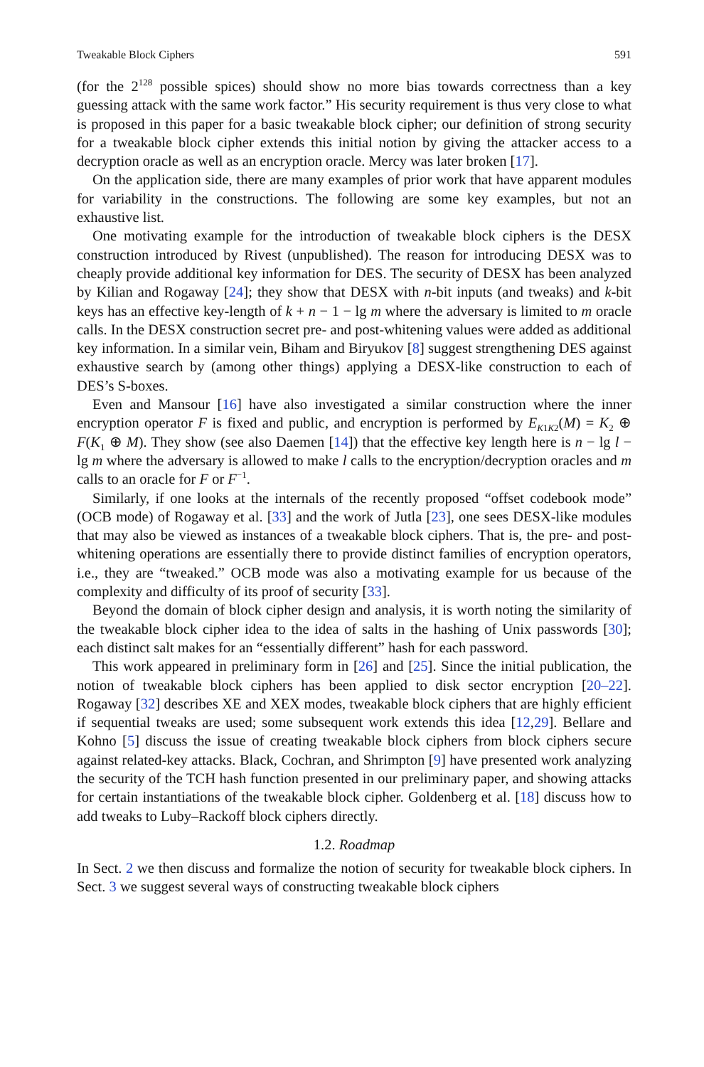Tweakable Block Ciphers 591
(for the 2<sup>128</sup> possible spices) should show no more bias towards correctness than a key guessing attack with the same work factor.” His security requirement is thus very close to what is proposed in this paper for a basic tweakable block cipher; our definition of strong security for a tweakable block cipher extends this initial notion by giving the attacker access to a decryption oracle as well as an encryption oracle. Mercy was later broken [17].
On the application side, there are many examples of prior work that have apparent modules for variability in the constructions. The following are some key examples, but not an exhaustive list.
One motivating example for the introduction of tweakable block ciphers is the DESX construction introduced by Rivest (unpublished). The reason for introducing DESX was to cheaply provide additional key information for DES. The security of DESX has been analyzed by Kilian and Rogaway [24]; they show that DESX with n-bit inputs (and tweaks) and k-bit keys has an effective key-length of k + n − 1 − lg m where the adversary is limited to m oracle calls. In the DESX construction secret pre- and post-whitening values were added as additional key information. In a similar vein, Biham and Biryukov [8] suggest strengthening DES against exhaustive search by (among other things) applying a DESX-like construction to each of DES’s S-boxes.
Even and Mansour [16] have also investigated a similar construction where the inner encryption operator F is fixed and public, and encryption is performed by E<sub>K1K2</sub>(M) = K<sub>2</sub> ⊕ F(K<sub>1</sub> ⊕ M). They show (see also Daemen [14]) that the effective key length here is n − lg l − lg m where the adversary is allowed to make l calls to the encryption/decryption oracles and m calls to an oracle for F or F<sup>−1</sup>.
Similarly, if one looks at the internals of the recently proposed “offset codebook mode” (OCB mode) of Rogaway et al. [33] and the work of Jutla [23], one sees DESX-like modules that may also be viewed as instances of a tweakable block ciphers. That is, the pre- and post-whitening operations are essentially there to provide distinct families of encryption operators, i.e., they are “tweaked.” OCB mode was also a motivating example for us because of the complexity and difficulty of its proof of security [33].
Beyond the domain of block cipher design and analysis, it is worth noting the similarity of the tweakable block cipher idea to the idea of salts in the hashing of Unix passwords [30]; each distinct salt makes for an “essentially different” hash for each password.
This work appeared in preliminary form in [26] and [25]. Since the initial publication, the notion of tweakable block ciphers has been applied to disk sector encryption [20–22]. Rogaway [32] describes XE and XEX modes, tweakable block ciphers that are highly efficient if sequential tweaks are used; some subsequent work extends this idea [12,29]. Bellare and Kohno [5] discuss the issue of creating tweakable block ciphers from block ciphers secure against related-key attacks. Black, Cochran, and Shrimpton [9] have presented work analyzing the security of the TCH hash function presented in our preliminary paper, and showing attacks for certain instantiations of the tweakable block cipher. Goldenberg et al. [18] discuss how to add tweaks to Luby–Rackoff block ciphers directly.
1.2. Roadmap
In Sect. 2 we then discuss and formalize the notion of security for tweakable block ciphers. In Sect. 3 we suggest several ways of constructing tweakable block ciphers